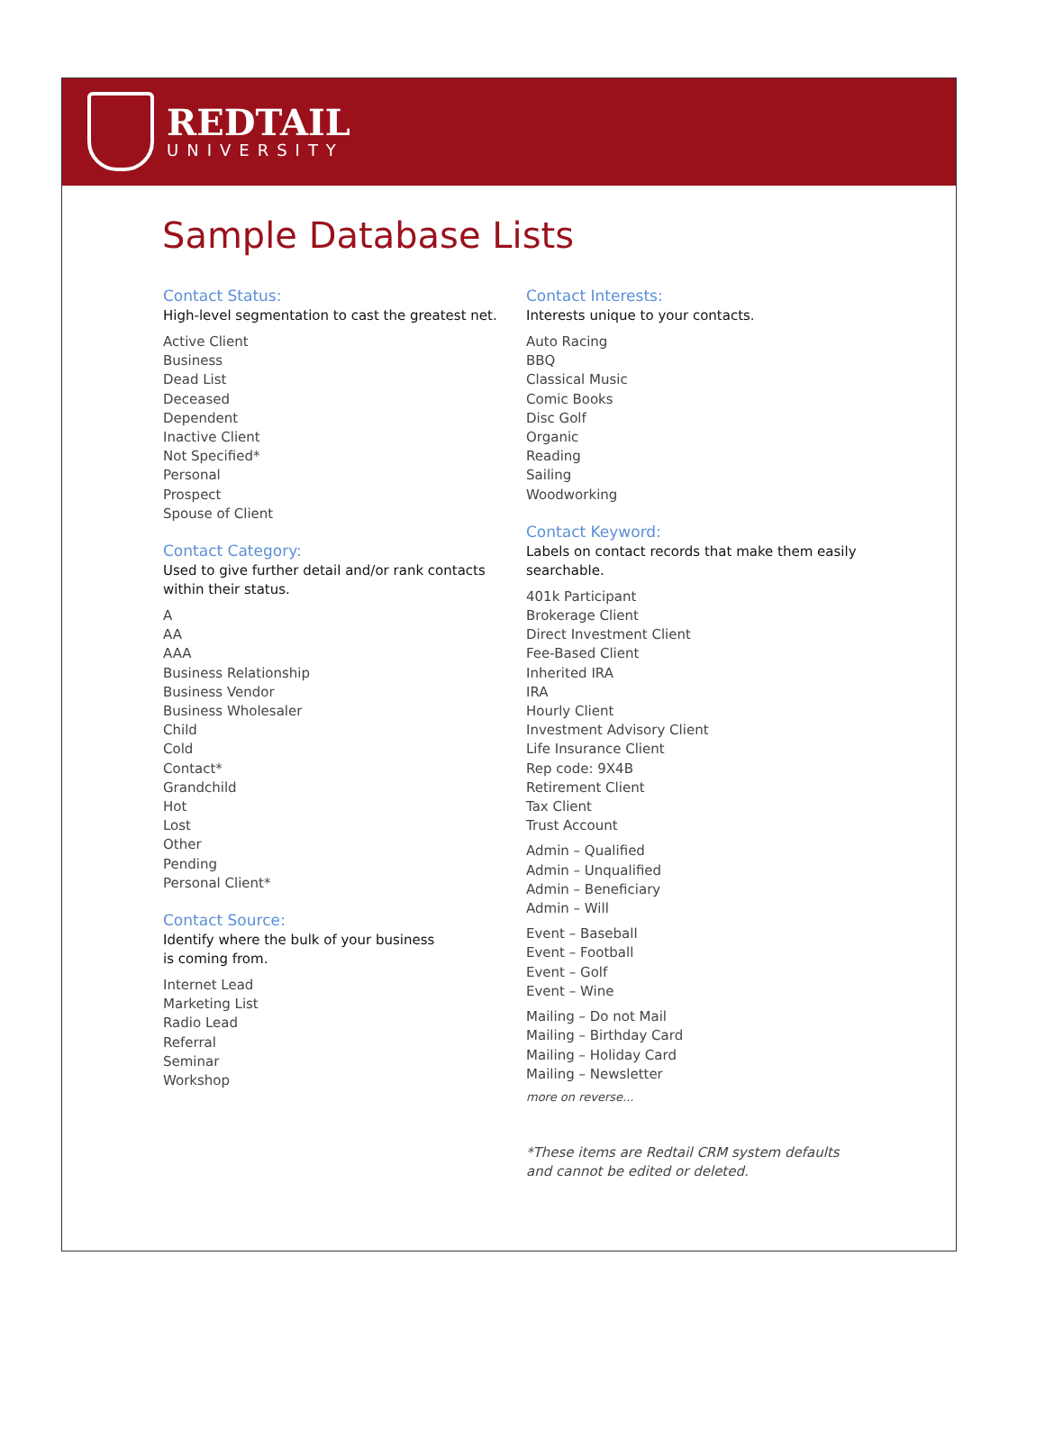REDTAIL
UNIVERSITY
Sample Database Lists
Contact Status:
High-level segmentation to cast the greatest net.
Active Client
Business
Dead List
Deceased
Dependent
Inactive Client
Not Specified*
Personal
Prospect
Spouse of Client
Contact Category:
Used to give further detail and/or rank contacts
within their status.
A
AA
AAA
Business Relationship
Business Vendor
Business Wholesaler
Child
Cold
Contact*
Grandchild
Hot
Lost
Other
Pending
Personal Client*
Contact Source:
Identify where the bulk of your business
is coming from.
Internet Lead
Marketing List
Radio Lead
Referral
Seminar
Workshop
Contact Interests:
Interests unique to your contacts.
Auto Racing
BBQ
Classical Music
Comic Books
Disc Golf
Organic
Reading
Sailing
Woodworking
Contact Keyword:
Labels on contact records that make them easily
searchable.
401k Participant
Brokerage Client
Direct Investment Client
Fee-Based Client
Inherited IRA
IRA
Hourly Client
Investment Advisory Client
Life Insurance Client
Rep code: 9X4B
Retirement Client
Tax Client
Trust Account
Admin – Qualified
Admin – Unqualified
Admin – Beneficiary
Admin – Will
Event – Baseball
Event – Football
Event – Golf
Event – Wine
Mailing – Do not Mail
Mailing – Birthday Card
Mailing – Holiday Card
Mailing – Newsletter
more on reverse...
*These items are Redtail CRM system defaults
and cannot be edited or deleted.